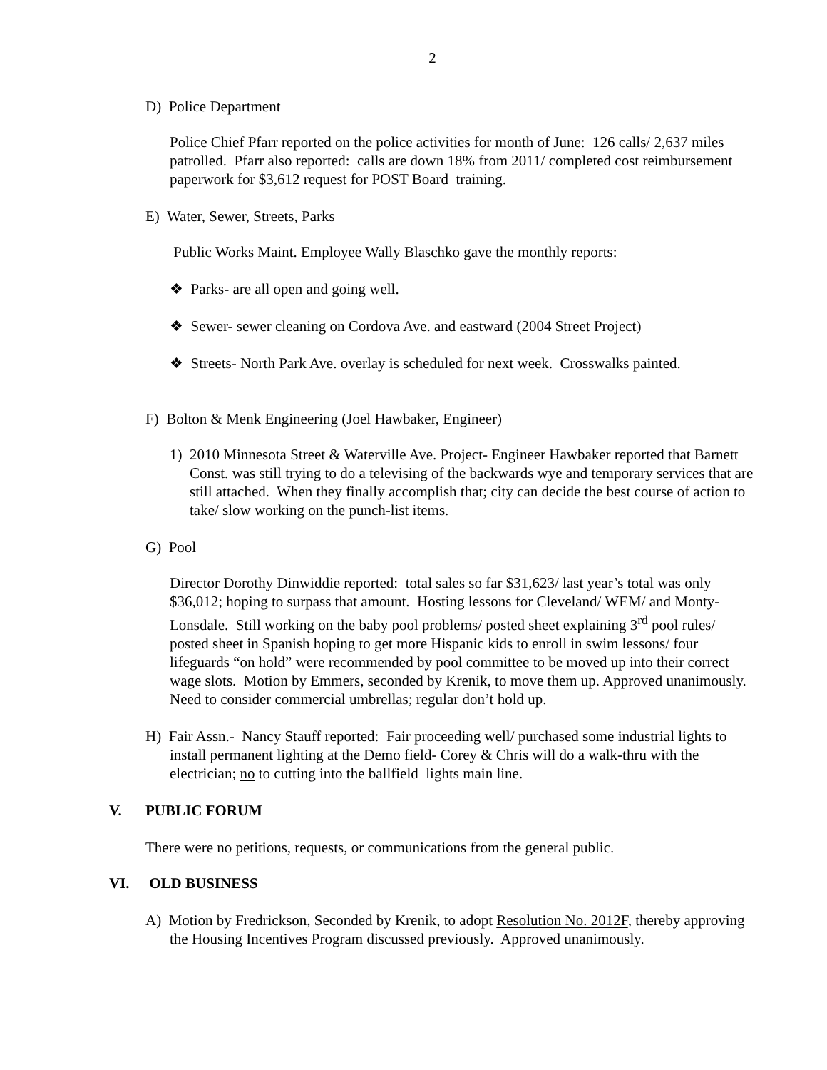2
D) Police Department
Police Chief Pfarr reported on the police activities for month of June: 126 calls/ 2,637 miles patrolled. Pfarr also reported: calls are down 18% from 2011/ completed cost reimbursement paperwork for $3,612 request for POST Board training.
E) Water, Sewer, Streets, Parks
Public Works Maint. Employee Wally Blaschko gave the monthly reports:
❖ Parks- are all open and going well.
❖ Sewer- sewer cleaning on Cordova Ave. and eastward (2004 Street Project)
❖ Streets- North Park Ave. overlay is scheduled for next week. Crosswalks painted.
F) Bolton & Menk Engineering (Joel Hawbaker, Engineer)
1) 2010 Minnesota Street & Waterville Ave. Project- Engineer Hawbaker reported that Barnett Const. was still trying to do a televising of the backwards wye and temporary services that are still attached. When they finally accomplish that; city can decide the best course of action to take/ slow working on the punch-list items.
G) Pool
Director Dorothy Dinwiddie reported: total sales so far $31,623/ last year’s total was only $36,012; hoping to surpass that amount. Hosting lessons for Cleveland/ WEM/ and Monty-Lonsdale. Still working on the baby pool problems/ posted sheet explaining 3<sup>rd</sup> pool rules/ posted sheet in Spanish hoping to get more Hispanic kids to enroll in swim lessons/ four lifeguards “on hold” were recommended by pool committee to be moved up into their correct wage slots. Motion by Emmers, seconded by Krenik, to move them up. Approved unanimously. Need to consider commercial umbrellas; regular don’t hold up.
H) Fair Assn.- Nancy Stauff reported: Fair proceeding well/ purchased some industrial lights to install permanent lighting at the Demo field- Corey & Chris will do a walk-thru with the electrician; no to cutting into the ballfield lights main line.
V. PUBLIC FORUM
There were no petitions, requests, or communications from the general public.
VI. OLD BUSINESS
A) Motion by Fredrickson, Seconded by Krenik, to adopt Resolution No. 2012F, thereby approving the Housing Incentives Program discussed previously. Approved unanimously.